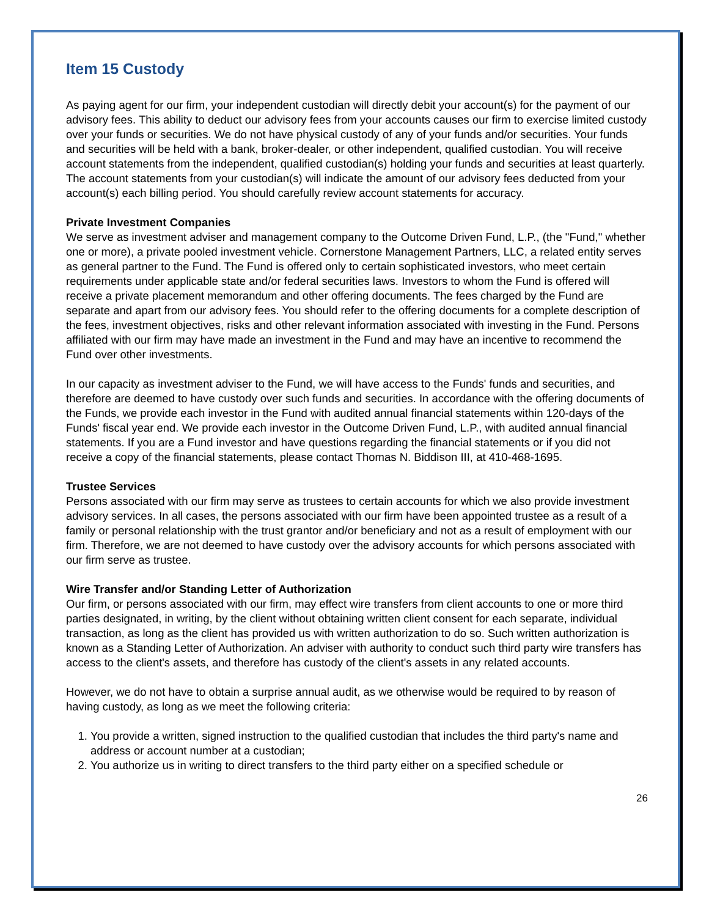Item 15 Custody
As paying agent for our firm, your independent custodian will directly debit your account(s) for the payment of our advisory fees. This ability to deduct our advisory fees from your accounts causes our firm to exercise limited custody over your funds or securities. We do not have physical custody of any of your funds and/or securities. Your funds and securities will be held with a bank, broker-dealer, or other independent, qualified custodian. You will receive account statements from the independent, qualified custodian(s) holding your funds and securities at least quarterly. The account statements from your custodian(s) will indicate the amount of our advisory fees deducted from your account(s) each billing period. You should carefully review account statements for accuracy.
Private Investment Companies
We serve as investment adviser and management company to the Outcome Driven Fund, L.P., (the "Fund," whether one or more), a private pooled investment vehicle. Cornerstone Management Partners, LLC, a related entity serves as general partner to the Fund. The Fund is offered only to certain sophisticated investors, who meet certain requirements under applicable state and/or federal securities laws. Investors to whom the Fund is offered will receive a private placement memorandum and other offering documents. The fees charged by the Fund are separate and apart from our advisory fees. You should refer to the offering documents for a complete description of the fees, investment objectives, risks and other relevant information associated with investing in the Fund. Persons affiliated with our firm may have made an investment in the Fund and may have an incentive to recommend the Fund over other investments.
In our capacity as investment adviser to the Fund, we will have access to the Funds' funds and securities, and therefore are deemed to have custody over such funds and securities. In accordance with the offering documents of the Funds, we provide each investor in the Fund with audited annual financial statements within 120-days of the Funds' fiscal year end. We provide each investor in the Outcome Driven Fund, L.P., with audited annual financial statements. If you are a Fund investor and have questions regarding the financial statements or if you did not receive a copy of the financial statements, please contact Thomas N. Biddison III, at 410-468-1695.
Trustee Services
Persons associated with our firm may serve as trustees to certain accounts for which we also provide investment advisory services. In all cases, the persons associated with our firm have been appointed trustee as a result of a family or personal relationship with the trust grantor and/or beneficiary and not as a result of employment with our firm. Therefore, we are not deemed to have custody over the advisory accounts for which persons associated with our firm serve as trustee.
Wire Transfer and/or Standing Letter of Authorization
Our firm, or persons associated with our firm, may effect wire transfers from client accounts to one or more third parties designated, in writing, by the client without obtaining written client consent for each separate, individual transaction, as long as the client has provided us with written authorization to do so. Such written authorization is known as a Standing Letter of Authorization. An adviser with authority to conduct such third party wire transfers has access to the client's assets, and therefore has custody of the client's assets in any related accounts.
However, we do not have to obtain a surprise annual audit, as we otherwise would be required to by reason of having custody, as long as we meet the following criteria:
1. You provide a written, signed instruction to the qualified custodian that includes the third party's name and address or account number at a custodian;
2. You authorize us in writing to direct transfers to the third party either on a specified schedule or
26